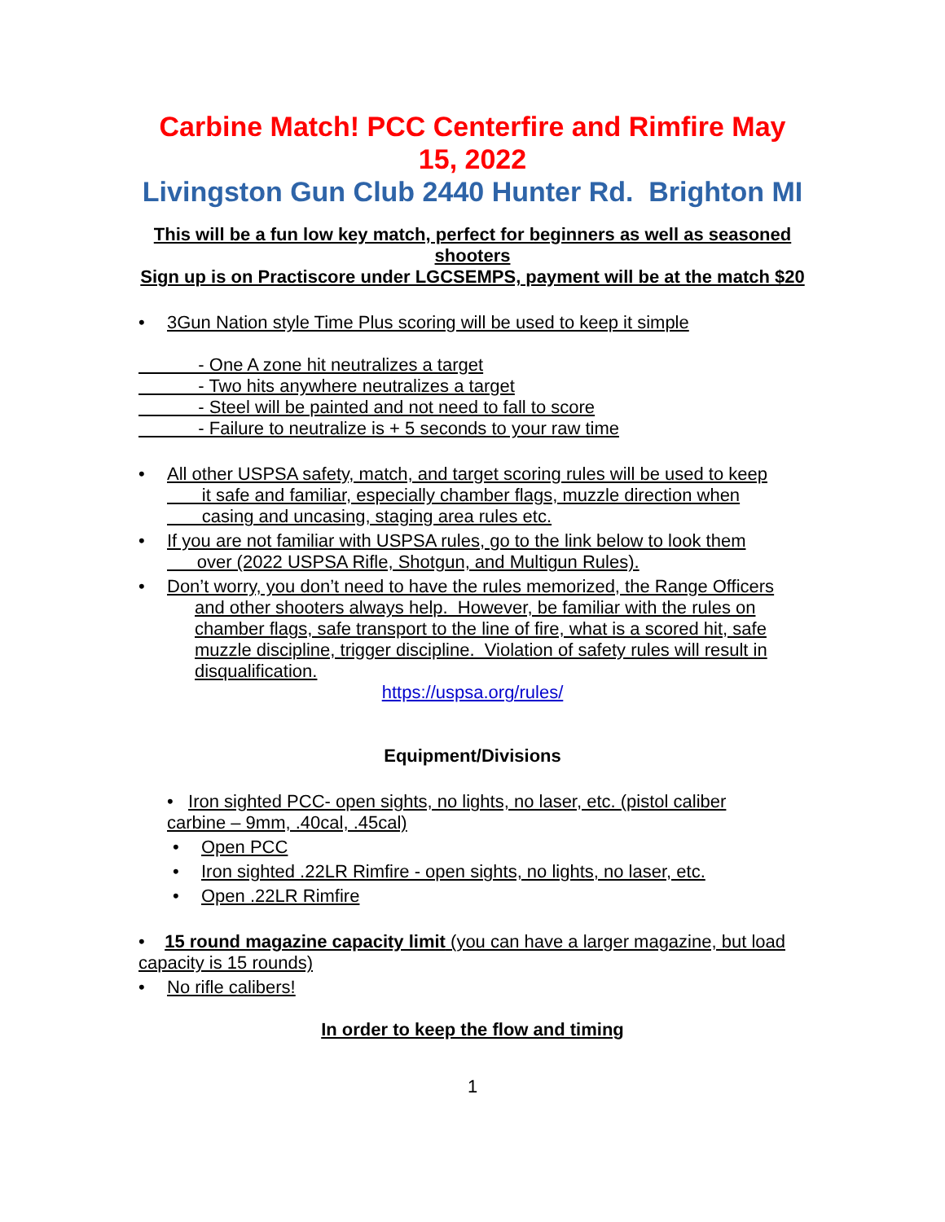Carbine Match! PCC Centerfire and Rimfire May 15, 2022
Livingston Gun Club 2440 Hunter Rd. Brighton MI
This will be a fun low key match, perfect for beginners as well as seasoned shooters
Sign up is on Practiscore under LGCSEMPS, payment will be at the match $20
• 3Gun Nation style Time Plus scoring will be used to keep it simple
- One A zone hit neutralizes a target
- Two hits anywhere neutralizes a target
- Steel will be painted and not need to fall to score
- Failure to neutralize is + 5 seconds to your raw time
• All other USPSA safety, match, and target scoring rules will be used to keep
it safe and familiar, especially chamber flags, muzzle direction when
casing and uncasing, staging area rules etc.
• If you are not familiar with USPSA rules, go to the link below to look them
over (2022 USPSA Rifle, Shotgun, and Multigun Rules).
• Don’t worry, you don’t need to have the rules memorized, the Range Officers
and other shooters always help. However, be familiar with the rules on chamber flags, safe transport to the line of fire, what is a scored hit, safe muzzle discipline, trigger discipline. Violation of safety rules will result in disqualification.
https://uspsa.org/rules/
Equipment/Divisions
• Iron sighted PCC- open sights, no lights, no laser, etc. (pistol caliber
carbine – 9mm, .40cal, .45cal)
• Open PCC
• Iron sighted .22LR Rimfire - open sights, no lights, no laser, etc.
• Open .22LR Rimfire
• 15 round magazine capacity limit (you can have a larger magazine, but load capacity is 15 rounds)
• No rifle calibers!
In order to keep the flow and timing
1